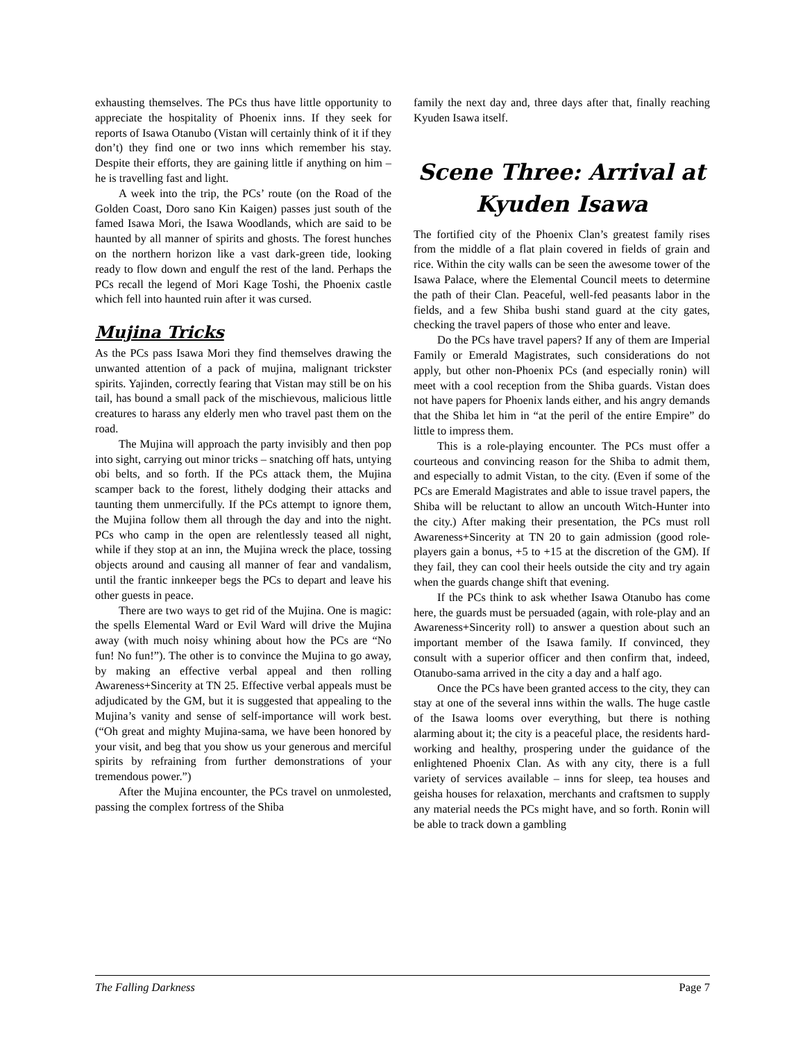exhausting themselves. The PCs thus have little opportunity to appreciate the hospitality of Phoenix inns. If they seek for reports of Isawa Otanubo (Vistan will certainly think of it if they don’t) they find one or two inns which remember his stay. Despite their efforts, they are gaining little if anything on him – he is travelling fast and light.
A week into the trip, the PCs’ route (on the Road of the Golden Coast, Doro sano Kin Kaigen) passes just south of the famed Isawa Mori, the Isawa Woodlands, which are said to be haunted by all manner of spirits and ghosts. The forest hunches on the northern horizon like a vast dark-green tide, looking ready to flow down and engulf the rest of the land. Perhaps the PCs recall the legend of Mori Kage Toshi, the Phoenix castle which fell into haunted ruin after it was cursed.
Mujina Tricks
As the PCs pass Isawa Mori they find themselves drawing the unwanted attention of a pack of mujina, malignant trickster spirits. Yajinden, correctly fearing that Vistan may still be on his tail, has bound a small pack of the mischievous, malicious little creatures to harass any elderly men who travel past them on the road.
The Mujina will approach the party invisibly and then pop into sight, carrying out minor tricks – snatching off hats, untying obi belts, and so forth. If the PCs attack them, the Mujina scamper back to the forest, lithely dodging their attacks and taunting them unmercifully. If the PCs attempt to ignore them, the Mujina follow them all through the day and into the night. PCs who camp in the open are relentlessly teased all night, while if they stop at an inn, the Mujina wreck the place, tossing objects around and causing all manner of fear and vandalism, until the frantic innkeeper begs the PCs to depart and leave his other guests in peace.
There are two ways to get rid of the Mujina. One is magic: the spells Elemental Ward or Evil Ward will drive the Mujina away (with much noisy whining about how the PCs are “No fun! No fun!”). The other is to convince the Mujina to go away, by making an effective verbal appeal and then rolling Awareness+Sincerity at TN 25. Effective verbal appeals must be adjudicated by the GM, but it is suggested that appealing to the Mujina’s vanity and sense of self-importance will work best. (“Oh great and mighty Mujina-sama, we have been honored by your visit, and beg that you show us your generous and merciful spirits by refraining from further demonstrations of your tremendous power.”)
After the Mujina encounter, the PCs travel on unmolested, passing the complex fortress of the Shiba
family the next day and, three days after that, finally reaching Kyuden Isawa itself.
Scene Three: Arrival at Kyuden Isawa
The fortified city of the Phoenix Clan’s greatest family rises from the middle of a flat plain covered in fields of grain and rice. Within the city walls can be seen the awesome tower of the Isawa Palace, where the Elemental Council meets to determine the path of their Clan. Peaceful, well-fed peasants labor in the fields, and a few Shiba bushi stand guard at the city gates, checking the travel papers of those who enter and leave.
Do the PCs have travel papers? If any of them are Imperial Family or Emerald Magistrates, such considerations do not apply, but other non-Phoenix PCs (and especially ronin) will meet with a cool reception from the Shiba guards. Vistan does not have papers for Phoenix lands either, and his angry demands that the Shiba let him in “at the peril of the entire Empire” do little to impress them.
This is a role-playing encounter. The PCs must offer a courteous and convincing reason for the Shiba to admit them, and especially to admit Vistan, to the city. (Even if some of the PCs are Emerald Magistrates and able to issue travel papers, the Shiba will be reluctant to allow an uncouth Witch-Hunter into the city.) After making their presentation, the PCs must roll Awareness+Sincerity at TN 20 to gain admission (good role-players gain a bonus, +5 to +15 at the discretion of the GM). If they fail, they can cool their heels outside the city and try again when the guards change shift that evening.
If the PCs think to ask whether Isawa Otanubo has come here, the guards must be persuaded (again, with role-play and an Awareness+Sincerity roll) to answer a question about such an important member of the Isawa family. If convinced, they consult with a superior officer and then confirm that, indeed, Otanubo-sama arrived in the city a day and a half ago.
Once the PCs have been granted access to the city, they can stay at one of the several inns within the walls. The huge castle of the Isawa looms over everything, but there is nothing alarming about it; the city is a peaceful place, the residents hard-working and healthy, prospering under the guidance of the enlightened Phoenix Clan. As with any city, there is a full variety of services available – inns for sleep, tea houses and geisha houses for relaxation, merchants and craftsmen to supply any material needs the PCs might have, and so forth. Ronin will be able to track down a gambling
The Falling Darkness Page 7